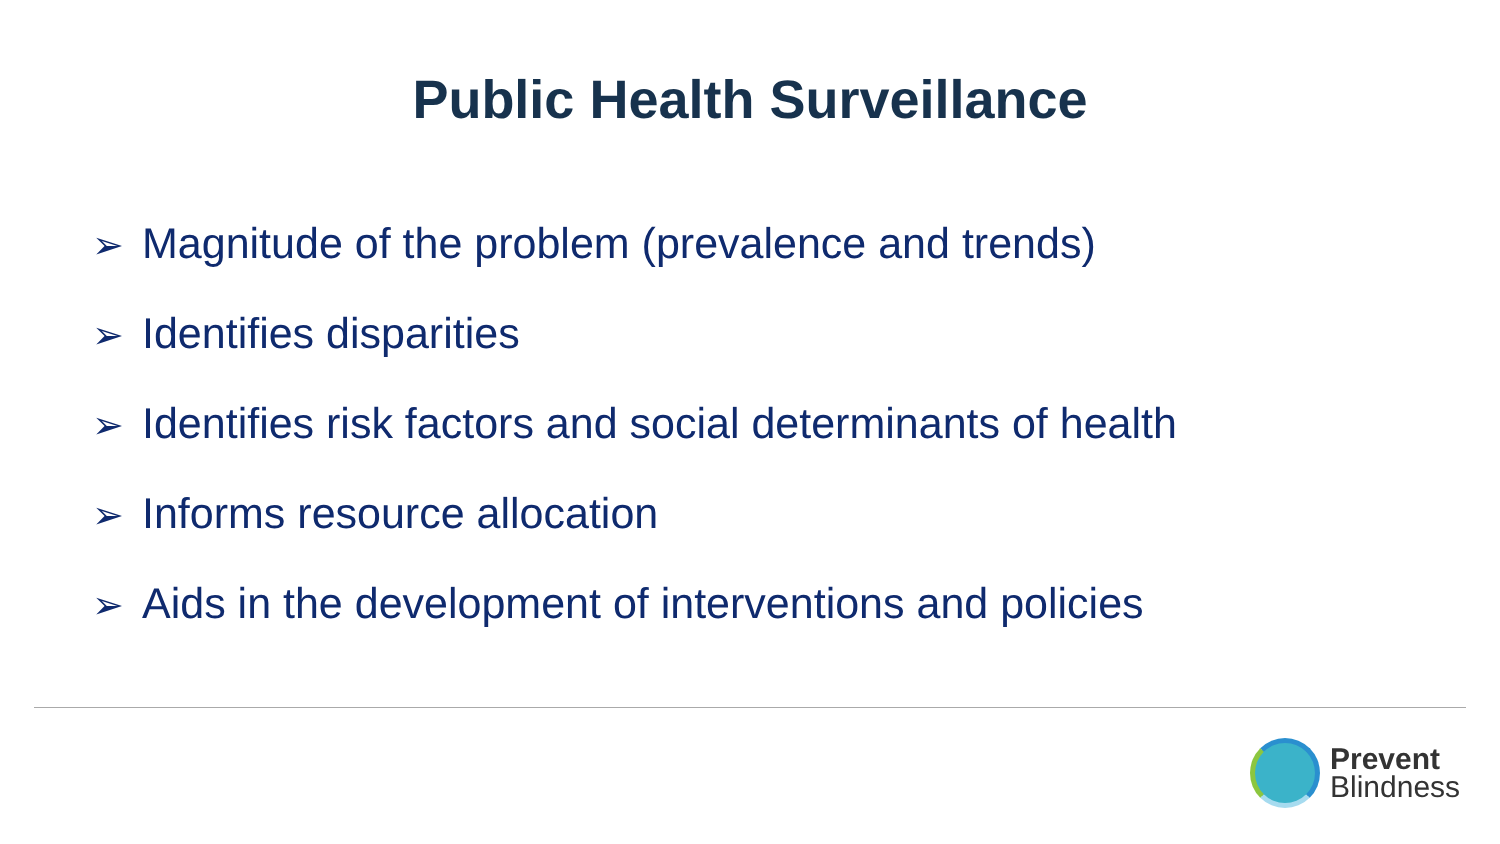Public Health Surveillance
➢ Magnitude of the problem (prevalence and trends)
➢ Identifies disparities
➢ Identifies risk factors and social determinants of health
➢ Informs resource allocation
➢ Aids in the development of interventions and policies
Prevent
Blindness